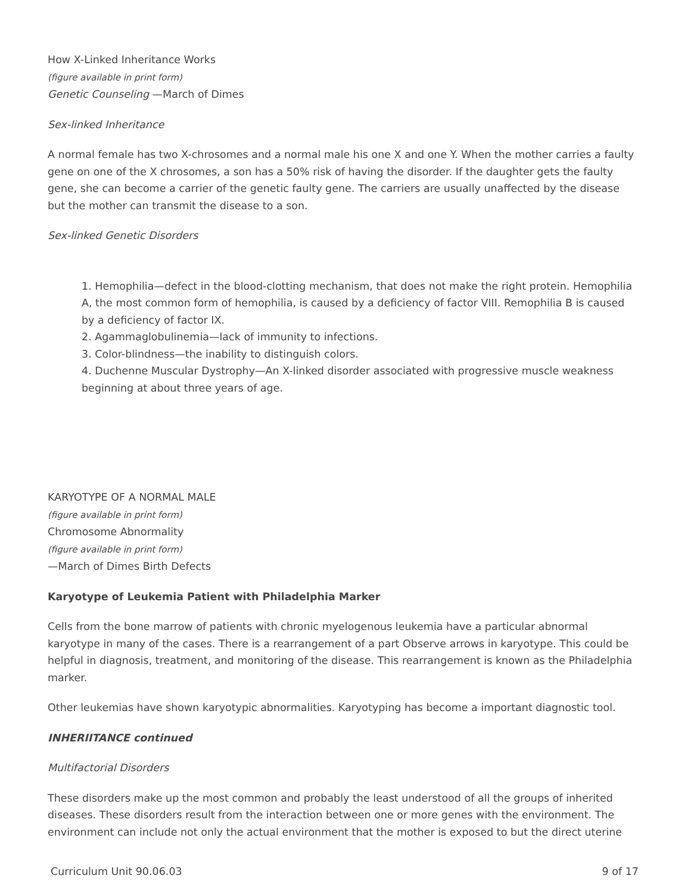How X-Linked Inheritance Works
(figure available in print form)
Genetic Counseling —March of Dimes
Sex-linked Inheritance
A normal female has two X-chrosomes and a normal male his one X and one Y. When the mother carries a faulty gene on one of the X chrosomes, a son has a 50% risk of having the disorder. If the daughter gets the faulty gene, she can become a carrier of the genetic faulty gene. The carriers are usually unaffected by the disease but the mother can transmit the disease to a son.
Sex-linked Genetic Disorders
1. Hemophilia—defect in the blood-clotting mechanism, that does not make the right protein. Hemophilia A, the most common form of hemophilia, is caused by a deficiency of factor VIII. Remophilia B is caused by a deficiency of factor IX.
2. Agammaglobulinemia—lack of immunity to infections.
3. Color-blindness—the inability to distinguish colors.
4. Duchenne Muscular Dystrophy—An X-linked disorder associated with progressive muscle weakness beginning at about three years of age.
KARYOTYPE OF A NORMAL MALE
(figure available in print form)
Chromosome Abnormality
(figure available in print form)
—March of Dimes Birth Defects
Karyotype of Leukemia Patient with Philadelphia Marker
Cells from the bone marrow of patients with chronic myelogenous leukemia have a particular abnormal karyotype in many of the cases. There is a rearrangement of a part Observe arrows in karyotype. This could be helpful in diagnosis, treatment, and monitoring of the disease. This rearrangement is known as the Philadelphia marker.
Other leukemias have shown karyotypic abnormalities. Karyotyping has become a important diagnostic tool.
INHERIITANCE continued
Multifactorial Disorders
These disorders make up the most common and probably the least understood of all the groups of inherited diseases. These disorders result from the interaction between one or more genes with the environment. The environment can include not only the actual environment that the mother is exposed to but the direct uterine
Curriculum Unit 90.06.03 9 of 17